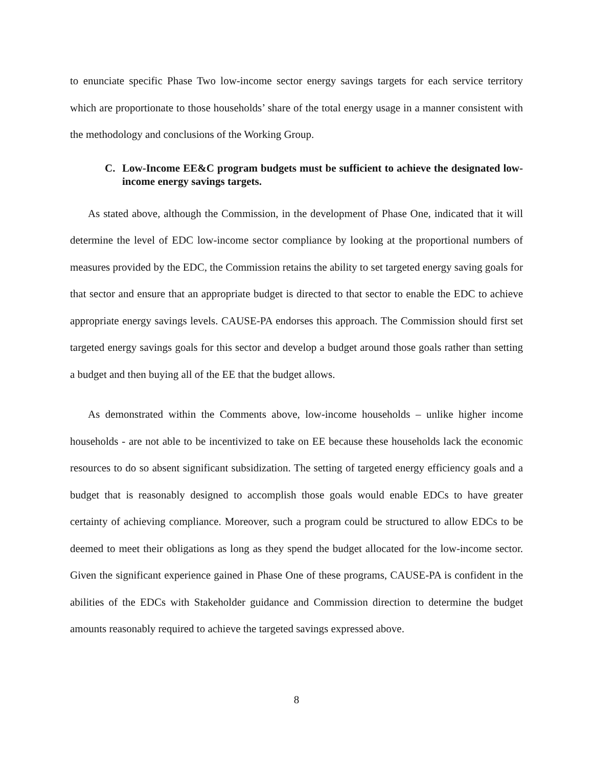to enunciate specific Phase Two low-income sector energy savings targets for each service territory which are proportionate to those households’ share of the total energy usage in a manner consistent with the methodology and conclusions of the Working Group.
C. Low-Income EE&C program budgets must be sufficient to achieve the designated low-income energy savings targets.
As stated above, although the Commission, in the development of Phase One, indicated that it will determine the level of EDC low-income sector compliance by looking at the proportional numbers of measures provided by the EDC, the Commission retains the ability to set targeted energy saving goals for that sector and ensure that an appropriate budget is directed to that sector to enable the EDC to achieve appropriate energy savings levels. CAUSE-PA endorses this approach. The Commission should first set targeted energy savings goals for this sector and develop a budget around those goals rather than setting a budget and then buying all of the EE that the budget allows.
As demonstrated within the Comments above, low-income households – unlike higher income households - are not able to be incentivized to take on EE because these households lack the economic resources to do so absent significant subsidization. The setting of targeted energy efficiency goals and a budget that is reasonably designed to accomplish those goals would enable EDCs to have greater certainty of achieving compliance. Moreover, such a program could be structured to allow EDCs to be deemed to meet their obligations as long as they spend the budget allocated for the low-income sector. Given the significant experience gained in Phase One of these programs, CAUSE-PA is confident in the abilities of the EDCs with Stakeholder guidance and Commission direction to determine the budget amounts reasonably required to achieve the targeted savings expressed above.
8